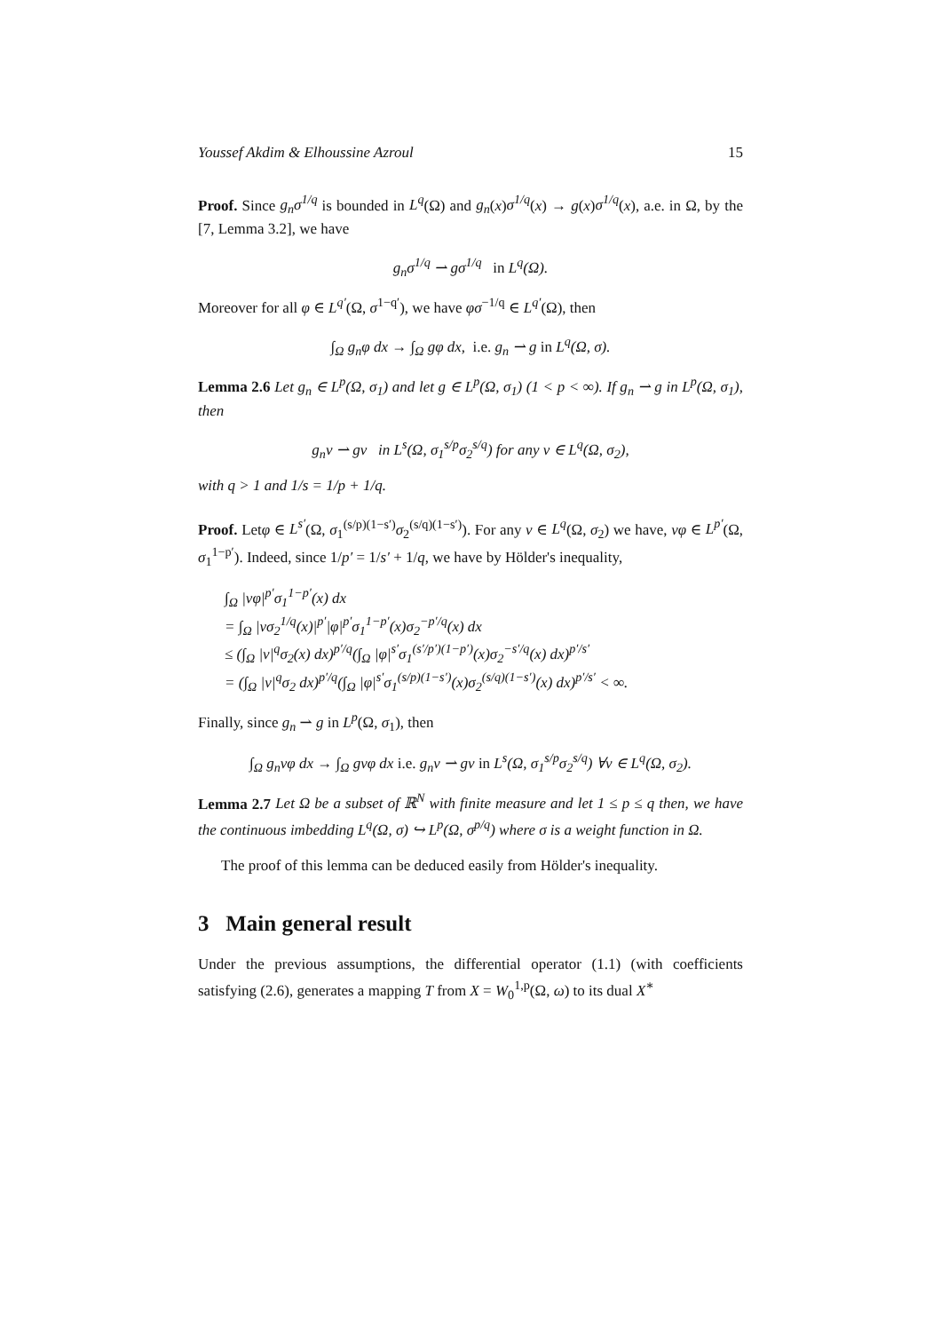Youssef Akdim & Elhoussine Azroul 15
Proof. Since g<sub>n</sub>σ<sup>1/q</sup> is bounded in L<sup>q</sup>(Ω) and g<sub>n</sub>(x)σ<sup>1/q</sup>(x) → g(x)σ<sup>1/q</sup>(x), a.e. in Ω, by the [7, Lemma 3.2], we have
g<sub>n</sub>σ<sup>1/q</sup> ⇀ gσ<sup>1/q</sup> in L<sup>q</sup>(Ω).
Moreover for all φ ∈ L<sup>q′</sup>(Ω, σ<sup>1−q′</sup>), we have φσ<sup>−1/q</sup> ∈ L<sup>q′</sup>(Ω), then
∫<sub>Ω</sub> g<sub>n</sub>φ dx → ∫<sub>Ω</sub> gφ dx, i.e. g<sub>n</sub> ⇀ g in L<sup>q</sup>(Ω, σ).
Lemma 2.6 Let g<sub>n</sub> ∈ L<sup>p</sup>(Ω, σ<sub>1</sub>) and let g ∈ L<sup>p</sup>(Ω, σ<sub>1</sub>) (1 < p < ∞). If g<sub>n</sub> ⇀ g in L<sup>p</sup>(Ω, σ<sub>1</sub>), then
g<sub>n</sub>v ⇀ gv in L<sup>s</sup>(Ω, σ<sub>1</sub><sup>s/p</sup>σ<sub>2</sub><sup>s/q</sup>) for any v ∈ L<sup>q</sup>(Ω, σ<sub>2</sub>),
with q > 1 and 1/s = 1/p + 1/q.
Proof. Letφ ∈ L<sup>s′</sup>(Ω, σ<sub>1</sub><sup>(s/p)(1−s′)</sup>σ<sub>2</sub><sup>(s/q)(1−s′)</sup>). For any v ∈ L<sup>q</sup>(Ω, σ<sub>2</sub>) we have, vφ ∈ L<sup>p′</sup>(Ω, σ<sub>1</sub><sup>1−p′</sup>). Indeed, since 1/p′ = 1/s′ + 1/q, we have by Hölder's inequality,
∫<sub>Ω</sub> |vφ|<sup>p′</sup>σ<sub>1</sub><sup>1−p′</sup>(x) dx
= ∫<sub>Ω</sub> |vσ<sub>2</sub><sup>1/q</sup>(x)|<sup>p′</sup>|φ|<sup>p′</sup>σ<sub>1</sub><sup>1−p′</sup>(x)σ<sub>2</sub><sup>−p′/q</sup>(x) dx
≤ (∫<sub>Ω</sub> |v|<sup>q</sup>σ<sub>2</sub>(x) dx)<sup>p′/q</sup>(∫<sub>Ω</sub> |φ|<sup>s′</sup>σ<sub>1</sub><sup>(s′/p′)(1−p′)</sup>(x)σ<sub>2</sub><sup>−s′/q</sup>(x) dx)<sup>p′/s′</sup>
= (∫<sub>Ω</sub> |v|<sup>q</sup>σ<sub>2</sub> dx)<sup>p′/q</sup>(∫<sub>Ω</sub> |φ|<sup>s′</sup>σ<sub>1</sub><sup>(s/p)(1−s′)</sup>(x)σ<sub>2</sub><sup>(s/q)(1−s′)</sup>(x) dx)<sup>p′/s′</sup> < ∞.
Finally, since g<sub>n</sub> ⇀ g in L<sup>p</sup>(Ω, σ<sub>1</sub>), then
∫<sub>Ω</sub> g<sub>n</sub>vφ dx → ∫<sub>Ω</sub> gvφ dx i.e. g<sub>n</sub>v ⇀ gv in L<sup>s</sup>(Ω, σ<sub>1</sub><sup>s/p</sup>σ<sub>2</sub><sup>s/q</sup>) ∀v ∈ L<sup>q</sup>(Ω, σ<sub>2</sub>).
Lemma 2.7 Let Ω be a subset of ℝ<sup>N</sup> with finite measure and let 1 ≤ p ≤ q then, we have the continuous imbedding L<sup>q</sup>(Ω, σ) ↪ L<sup>p</sup>(Ω, σ<sup>p/q</sup>) where σ is a weight function in Ω.
The proof of this lemma can be deduced easily from Hölder's inequality.
3 Main general result
Under the previous assumptions, the differential operator (1.1) (with coefficients satisfying (2.6), generates a mapping T from X = W<sub>0</sub><sup>1,p</sup>(Ω, ω) to its dual X<sup>∗</sup>